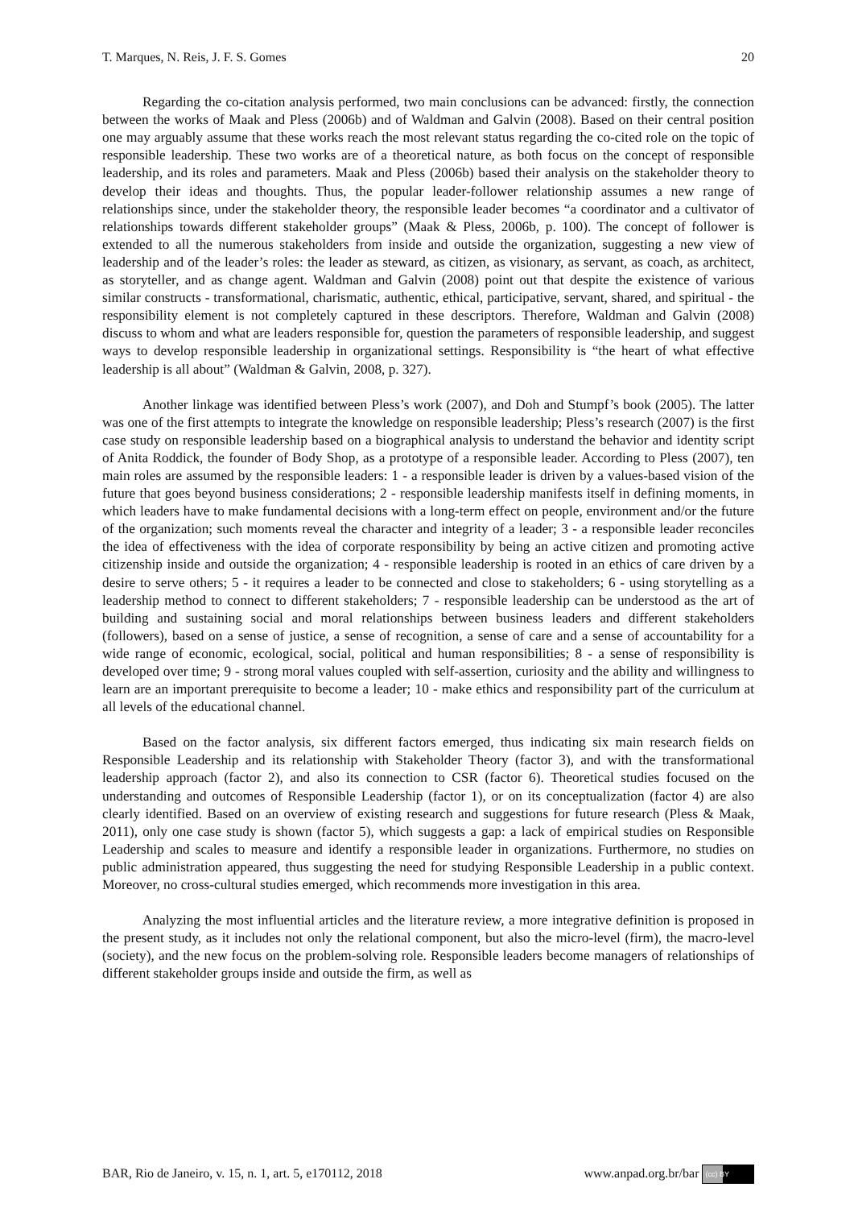T. Marques, N. Reis, J. F. S. Gomes 20
Regarding the co-citation analysis performed, two main conclusions can be advanced: firstly, the connection between the works of Maak and Pless (2006b) and of Waldman and Galvin (2008). Based on their central position one may arguably assume that these works reach the most relevant status regarding the co-cited role on the topic of responsible leadership. These two works are of a theoretical nature, as both focus on the concept of responsible leadership, and its roles and parameters. Maak and Pless (2006b) based their analysis on the stakeholder theory to develop their ideas and thoughts. Thus, the popular leader-follower relationship assumes a new range of relationships since, under the stakeholder theory, the responsible leader becomes “a coordinator and a cultivator of relationships towards different stakeholder groups” (Maak & Pless, 2006b, p. 100). The concept of follower is extended to all the numerous stakeholders from inside and outside the organization, suggesting a new view of leadership and of the leader’s roles: the leader as steward, as citizen, as visionary, as servant, as coach, as architect, as storyteller, and as change agent. Waldman and Galvin (2008) point out that despite the existence of various similar constructs - transformational, charismatic, authentic, ethical, participative, servant, shared, and spiritual - the responsibility element is not completely captured in these descriptors. Therefore, Waldman and Galvin (2008) discuss to whom and what are leaders responsible for, question the parameters of responsible leadership, and suggest ways to develop responsible leadership in organizational settings. Responsibility is “the heart of what effective leadership is all about” (Waldman & Galvin, 2008, p. 327).
Another linkage was identified between Pless’s work (2007), and Doh and Stumpf’s book (2005). The latter was one of the first attempts to integrate the knowledge on responsible leadership; Pless’s research (2007) is the first case study on responsible leadership based on a biographical analysis to understand the behavior and identity script of Anita Roddick, the founder of Body Shop, as a prototype of a responsible leader. According to Pless (2007), ten main roles are assumed by the responsible leaders: 1 - a responsible leader is driven by a values-based vision of the future that goes beyond business considerations; 2 - responsible leadership manifests itself in defining moments, in which leaders have to make fundamental decisions with a long-term effect on people, environment and/or the future of the organization; such moments reveal the character and integrity of a leader; 3 - a responsible leader reconciles the idea of effectiveness with the idea of corporate responsibility by being an active citizen and promoting active citizenship inside and outside the organization; 4 - responsible leadership is rooted in an ethics of care driven by a desire to serve others; 5 - it requires a leader to be connected and close to stakeholders; 6 - using storytelling as a leadership method to connect to different stakeholders; 7 - responsible leadership can be understood as the art of building and sustaining social and moral relationships between business leaders and different stakeholders (followers), based on a sense of justice, a sense of recognition, a sense of care and a sense of accountability for a wide range of economic, ecological, social, political and human responsibilities; 8 - a sense of responsibility is developed over time; 9 - strong moral values coupled with self-assertion, curiosity and the ability and willingness to learn are an important prerequisite to become a leader; 10 - make ethics and responsibility part of the curriculum at all levels of the educational channel.
Based on the factor analysis, six different factors emerged, thus indicating six main research fields on Responsible Leadership and its relationship with Stakeholder Theory (factor 3), and with the transformational leadership approach (factor 2), and also its connection to CSR (factor 6). Theoretical studies focused on the understanding and outcomes of Responsible Leadership (factor 1), or on its conceptualization (factor 4) are also clearly identified. Based on an overview of existing research and suggestions for future research (Pless & Maak, 2011), only one case study is shown (factor 5), which suggests a gap: a lack of empirical studies on Responsible Leadership and scales to measure and identify a responsible leader in organizations. Furthermore, no studies on public administration appeared, thus suggesting the need for studying Responsible Leadership in a public context. Moreover, no cross-cultural studies emerged, which recommends more investigation in this area.
Analyzing the most influential articles and the literature review, a more integrative definition is proposed in the present study, as it includes not only the relational component, but also the micro-level (firm), the macro-level (society), and the new focus on the problem-solving role. Responsible leaders become managers of relationships of different stakeholder groups inside and outside the firm, as well as
BAR, Rio de Janeiro, v. 15, n. 1, art. 5, e170112, 2018 www.anpad.org.br/bar (cc) BY